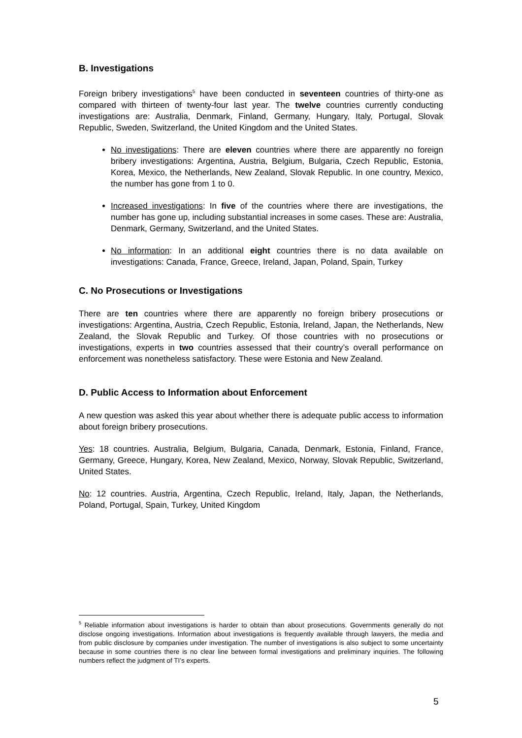B. Investigations
Foreign bribery investigations<sup>5</sup> have been conducted in seventeen countries of thirty-one as compared with thirteen of twenty-four last year. The twelve countries currently conducting investigations are: Australia, Denmark, Finland, Germany, Hungary, Italy, Portugal, Slovak Republic, Sweden, Switzerland, the United Kingdom and the United States.
No investigations: There are eleven countries where there are apparently no foreign bribery investigations: Argentina, Austria, Belgium, Bulgaria, Czech Republic, Estonia, Korea, Mexico, the Netherlands, New Zealand, Slovak Republic. In one country, Mexico, the number has gone from 1 to 0.
Increased investigations: In five of the countries where there are investigations, the number has gone up, including substantial increases in some cases. These are: Australia, Denmark, Germany, Switzerland, and the United States.
No information: In an additional eight countries there is no data available on investigations: Canada, France, Greece, Ireland, Japan, Poland, Spain, Turkey
C. No Prosecutions or Investigations
There are ten countries where there are apparently no foreign bribery prosecutions or investigations: Argentina, Austria, Czech Republic, Estonia, Ireland, Japan, the Netherlands, New Zealand, the Slovak Republic and Turkey. Of those countries with no prosecutions or investigations, experts in two countries assessed that their country’s overall performance on enforcement was nonetheless satisfactory. These were Estonia and New Zealand.
D. Public Access to Information about Enforcement
A new question was asked this year about whether there is adequate public access to information about foreign bribery prosecutions.
Yes: 18 countries. Australia, Belgium, Bulgaria, Canada, Denmark, Estonia, Finland, France, Germany, Greece, Hungary, Korea, New Zealand, Mexico, Norway, Slovak Republic, Switzerland, United States.
No: 12 countries. Austria, Argentina, Czech Republic, Ireland, Italy, Japan, the Netherlands, Poland, Portugal, Spain, Turkey, United Kingdom
<sup>5</sup> Reliable information about investigations is harder to obtain than about prosecutions. Governments generally do not disclose ongoing investigations. Information about investigations is frequently available through lawyers, the media and from public disclosure by companies under investigation. The number of investigations is also subject to some uncertainty because in some countries there is no clear line between formal investigations and preliminary inquiries. The following numbers reflect the judgment of TI’s experts.
5